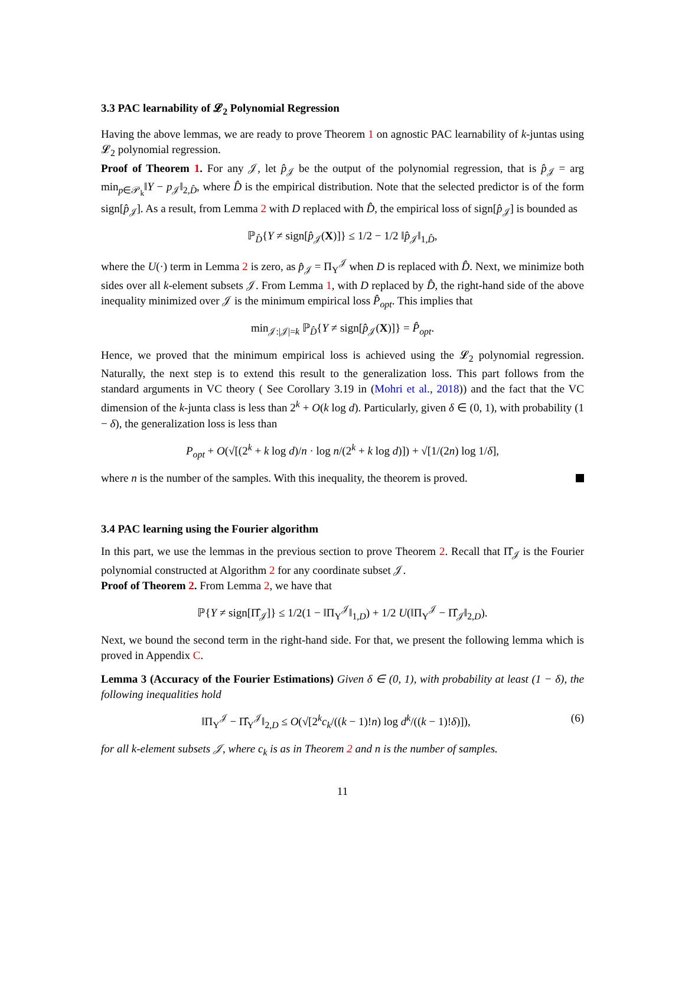3.3 PAC learnability of 𝓛<sub>2</sub> Polynomial Regression
Having the above lemmas, we are ready to prove Theorem 1 on agnostic PAC learnability of k-juntas using 𝓛<sub>2</sub> polynomial regression.
Proof of Theorem 1. For any 𝒥, let p̂<sub>𝒥</sub> be the output of the polynomial regression, that is p̂<sub>𝒥</sub> = arg min<sub>p∈𝒫<sub>k</sub></sub>‖Y − p<sub>𝒥</sub>‖<sub>2,D̂</sub>, where D̂ is the empirical distribution. Note that the selected predictor is of the form sign[p̂<sub>𝒥</sub>]. As a result, from Lemma 2 with D replaced with D̂, the empirical loss of sign[p̂<sub>𝒥</sub>] is bounded as
ℙ<sub>D̂</sub>{Y ≠ sign[p̂<sub>𝒥</sub>(X)]} ≤ 1/2 − 1/2 ‖p̂<sub>𝒥</sub>‖<sub>1,D̂</sub>,
where the U(·) term in Lemma 2 is zero, as p̂<sub>𝒥</sub> = Π<sub>Y</sub><sup>𝒥</sup> when D is replaced with D̂. Next, we minimize both sides over all k-element subsets 𝒥. From Lemma 1, with D replaced by D̂, the right-hand side of the above inequality minimized over 𝒥 is the minimum empirical loss P̂<sub>opt</sub>. This implies that
min<sub>𝒥:|𝒥|=k</sub> ℙ<sub>D̂</sub>{Y ≠ sign[p̂<sub>𝒥</sub>(X)]} = P̂<sub>opt</sub>.
Hence, we proved that the minimum empirical loss is achieved using the 𝓛<sub>2</sub> polynomial regression. Naturally, the next step is to extend this result to the generalization loss. This part follows from the standard arguments in VC theory ( See Corollary 3.19 in (Mohri et al., 2018)) and the fact that the VC dimension of the k-junta class is less than 2<sup>k</sup> + O(k log d). Particularly, given δ ∈ (0, 1), with probability (1 − δ), the generalization loss is less than
P<sub>opt</sub> + O(√[(2<sup>k</sup> + k log d)/n · log n/(2<sup>k</sup> + k log d)]) + √[1/(2n) log 1/δ],
where n is the number of the samples. With this inequality, the theorem is proved.
3.4 PAC learning using the Fourier algorithm
In this part, we use the lemmas in the previous section to prove Theorem 2. Recall that Π̂<sub>𝒥</sub> is the Fourier polynomial constructed at Algorithm 2 for any coordinate subset 𝒥.
Proof of Theorem 2. From Lemma 2, we have that
ℙ{Y ≠ sign[Π̂<sub>𝒥</sub>]} ≤ 1/2(1 − ‖Π<sub>Y</sub><sup>𝒥</sup>‖<sub>1,D</sub>) + 1/2 U(‖Π<sub>Y</sub><sup>𝒥</sup> − Π̂<sub>𝒥</sub>‖<sub>2,D</sub>).
Next, we bound the second term in the right-hand side. For that, we present the following lemma which is proved in Appendix C.
Lemma 3 (Accuracy of the Fourier Estimations) Given δ ∈ (0, 1), with probability at least (1 − δ), the following inequalities hold
(6) ‖Π<sub>Y</sub><sup>𝒥</sup> − Π̂<sub>Y</sub><sup>𝒥</sup>‖<sub>2,D</sub> ≤ O(√[2<sup>k</sup>c<sub>k</sub>/((k − 1)!n) log d<sup>k</sup>/((k − 1)!δ)]),
for all k-element subsets 𝒥, where c<sub>k</sub> is as in Theorem 2 and n is the number of samples.
11